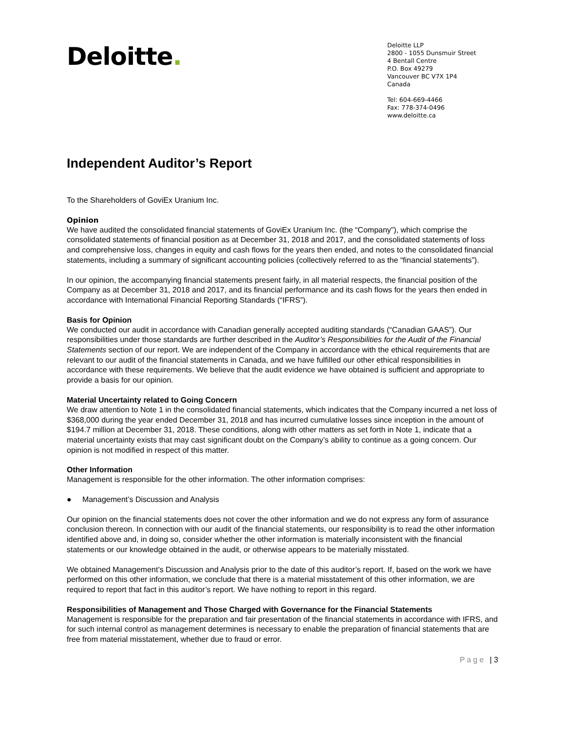Deloitte.
Deloitte LLP
2800 - 1055 Dunsmuir Street
4 Bentall Centre
P.O. Box 49279
Vancouver BC V7X 1P4
Canada
Tel: 604-669-4466
Fax: 778-374-0496
www.deloitte.ca
Independent Auditor’s Report
To the Shareholders of GoviEx Uranium Inc.
Opinion
We have audited the consolidated financial statements of GoviEx Uranium Inc. (the “Company”), which comprise the consolidated statements of financial position as at December 31, 2018 and 2017, and the consolidated statements of loss and comprehensive loss, changes in equity and cash flows for the years then ended, and notes to the consolidated financial statements, including a summary of significant accounting policies (collectively referred to as the “financial statements”).
In our opinion, the accompanying financial statements present fairly, in all material respects, the financial position of the Company as at December 31, 2018 and 2017, and its financial performance and its cash flows for the years then ended in accordance with International Financial Reporting Standards (“IFRS”).
Basis for Opinion
We conducted our audit in accordance with Canadian generally accepted auditing standards (“Canadian GAAS”). Our responsibilities under those standards are further described in the Auditor’s Responsibilities for the Audit of the Financial Statements section of our report. We are independent of the Company in accordance with the ethical requirements that are relevant to our audit of the financial statements in Canada, and we have fulfilled our other ethical responsibilities in accordance with these requirements. We believe that the audit evidence we have obtained is sufficient and appropriate to provide a basis for our opinion.
Material Uncertainty related to Going Concern
We draw attention to Note 1 in the consolidated financial statements, which indicates that the Company incurred a net loss of $368,000 during the year ended December 31, 2018 and has incurred cumulative losses since inception in the amount of $194.7 million at December 31, 2018. These conditions, along with other matters as set forth in Note 1, indicate that a material uncertainty exists that may cast significant doubt on the Company’s ability to continue as a going concern. Our opinion is not modified in respect of this matter.
Other Information
Management is responsible for the other information. The other information comprises:
● Management’s Discussion and Analysis
Our opinion on the financial statements does not cover the other information and we do not express any form of assurance conclusion thereon. In connection with our audit of the financial statements, our responsibility is to read the other information identified above and, in doing so, consider whether the other information is materially inconsistent with the financial statements or our knowledge obtained in the audit, or otherwise appears to be materially misstated.
We obtained Management’s Discussion and Analysis prior to the date of this auditor’s report. If, based on the work we have performed on this other information, we conclude that there is a material misstatement of this other information, we are required to report that fact in this auditor’s report. We have nothing to report in this regard.
Responsibilities of Management and Those Charged with Governance for the Financial Statements
Management is responsible for the preparation and fair presentation of the financial statements in accordance with IFRS, and for such internal control as management determines is necessary to enable the preparation of financial statements that are free from material misstatement, whether due to fraud or error.
Page | 3